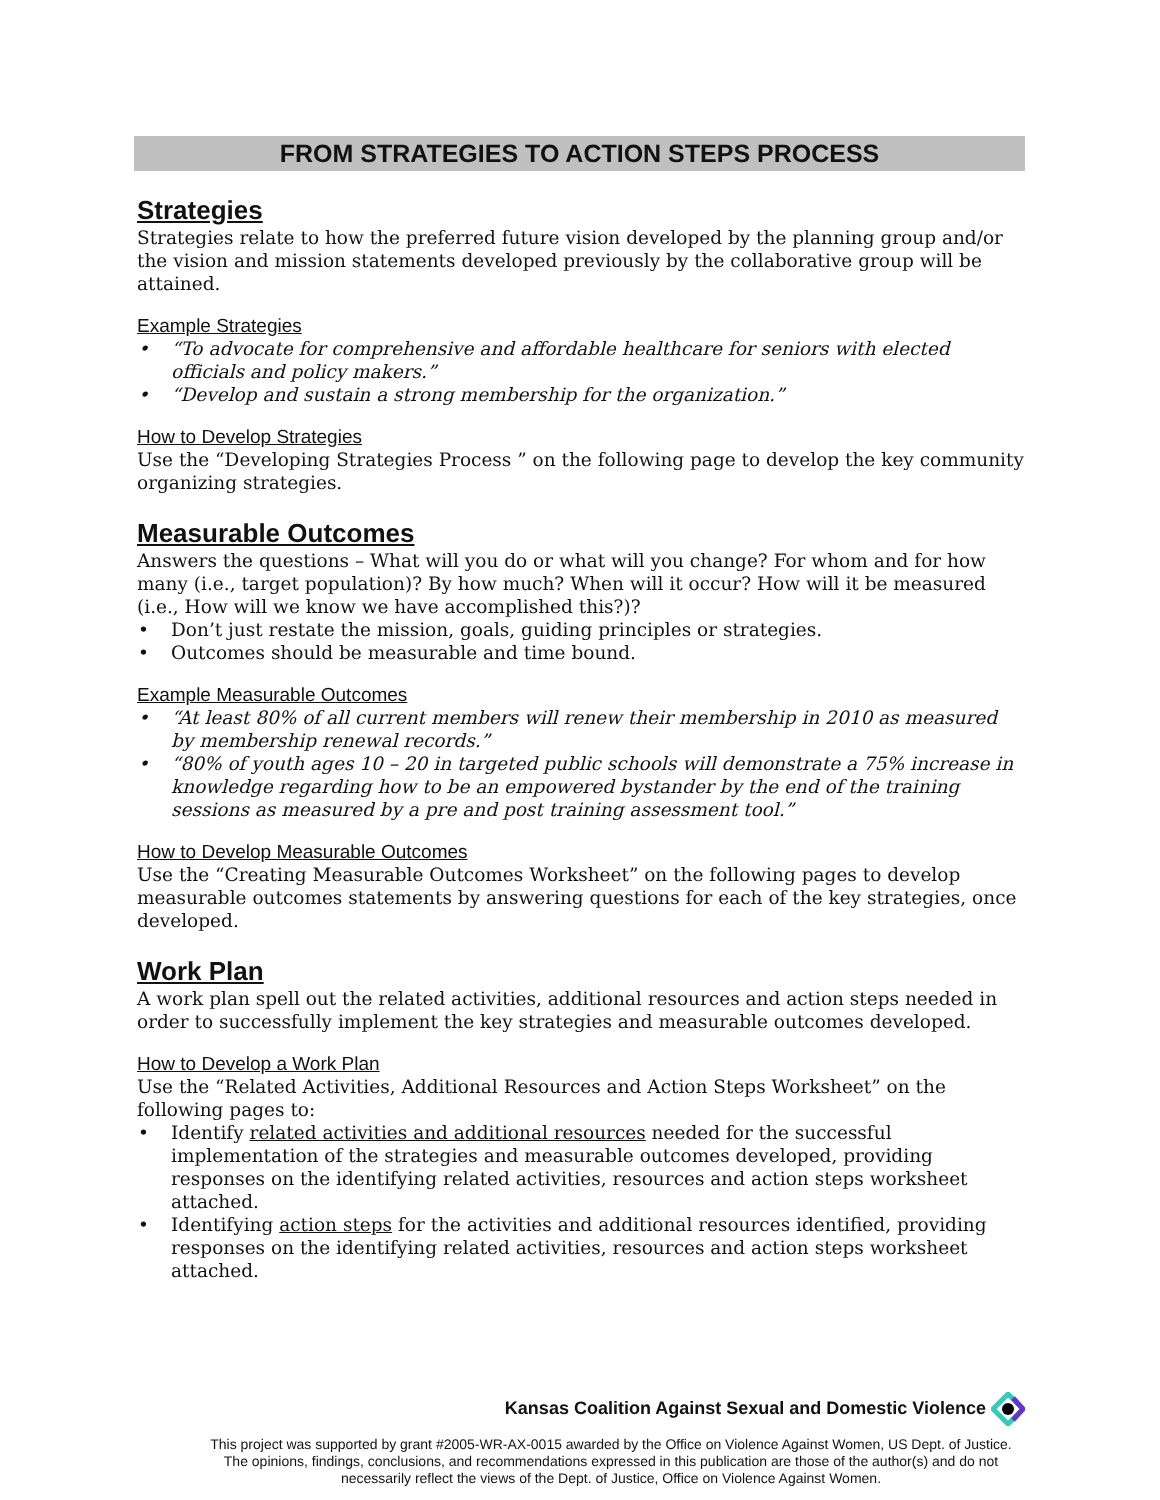FROM STRATEGIES TO ACTION STEPS PROCESS
Strategies
Strategies relate to how the preferred future vision developed by the planning group and/or the vision and mission statements developed previously by the collaborative group will be attained.
Example Strategies
“To advocate for comprehensive and affordable healthcare for seniors with elected officials and policy makers.”
“Develop and sustain a strong membership for the organization.”
How to Develop Strategies
Use the “Developing Strategies Process ” on the following page to develop the key community organizing strategies.
Measurable Outcomes
Answers the questions – What will you do or what will you change? For whom and for how many (i.e., target population)? By how much? When will it occur? How will it be measured (i.e., How will we know we have accomplished this?)?
Don’t just restate the mission, goals, guiding principles or strategies.
Outcomes should be measurable and time bound.
Example Measurable Outcomes
“At least 80% of all current members will renew their membership in 2010 as measured by membership renewal records.”
“80% of youth ages 10 – 20 in targeted public schools will demonstrate a 75% increase in knowledge regarding how to be an empowered bystander by the end of the training sessions as measured by a pre and post training assessment tool.”
How to Develop Measurable Outcomes
Use the “Creating Measurable Outcomes Worksheet” on the following pages to develop measurable outcomes statements by answering questions for each of the key strategies, once developed.
Work Plan
A work plan spell out the related activities, additional resources and action steps needed in order to successfully implement the key strategies and measurable outcomes developed.
How to Develop a Work Plan
Use the “Related Activities, Additional Resources and Action Steps Worksheet” on the following pages to:
Identify related activities and additional resources needed for the successful implementation of the strategies and measurable outcomes developed, providing responses on the identifying related activities, resources and action steps worksheet attached.
Identifying action steps for the activities and additional resources identified, providing responses on the identifying related activities, resources and action steps worksheet attached.
Kansas Coalition Against Sexual and Domestic Violence
This project was supported by grant #2005-WR-AX-0015 awarded by the Office on Violence Against Women, US Dept. of Justice. The opinions, findings, conclusions, and recommendations expressed in this publication are those of the author(s) and do not necessarily reflect the views of the Dept. of Justice, Office on Violence Against Women.